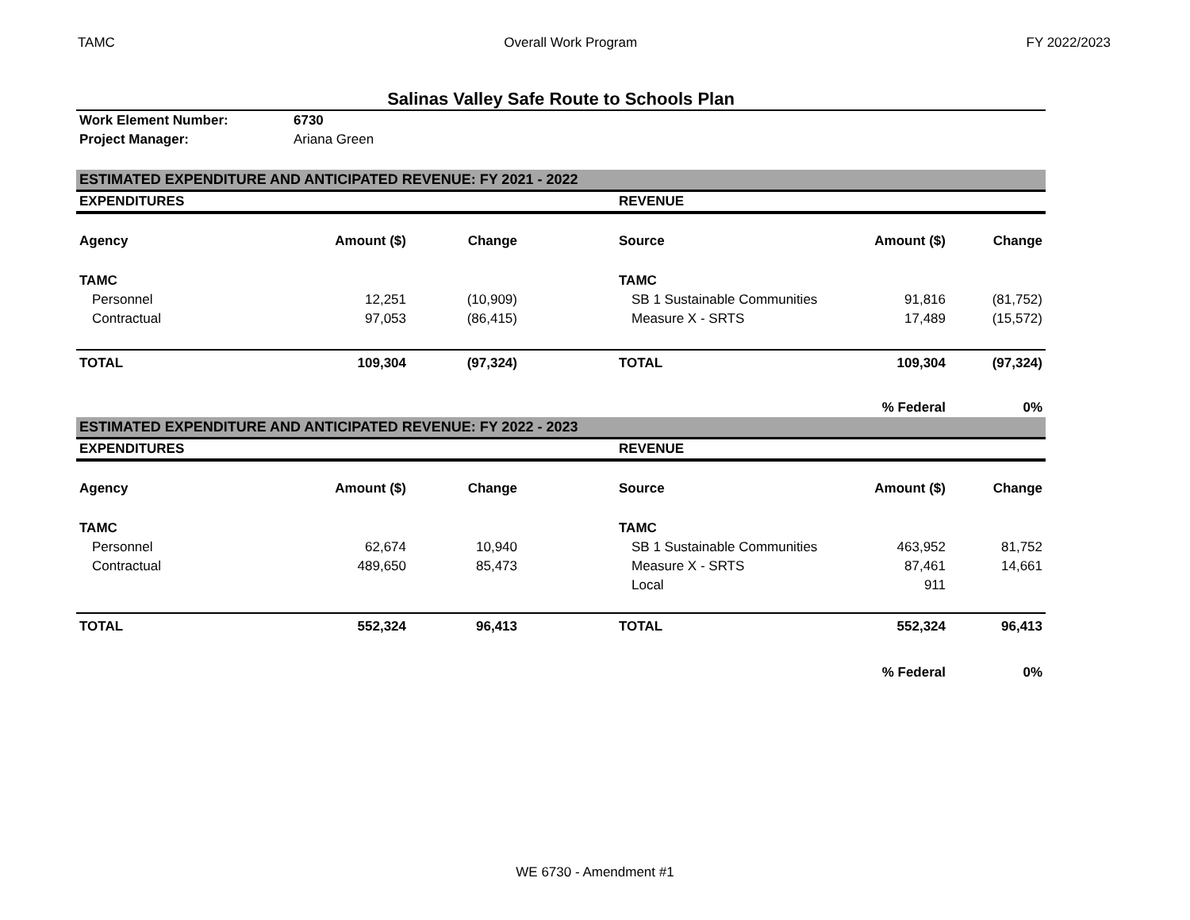TAMC Overall Work Program FY 2022/2023
Salinas Valley Safe Route to Schools Plan
| Work Element Number: | 6730 |
| Project Manager: | Ariana Green |
| ESTIMATED EXPENDITURE AND ANTICIPATED REVENUE: FY 2021 - 2022 | | | | | | |
| EXPENDITURES | | | | REVENUE | | |
| Agency | Amount ($) | Change | | Source | Amount ($) | Change |
| TAMC | | | | TAMC | | |
| Personnel | 12,251 | (10,909) | | SB 1 Sustainable Communities | 91,816 | (81,752) |
| Contractual | 97,053 | (86,415) | | Measure X - SRTS | 17,489 | (15,572) |
| TOTAL | 109,304 | (97,324) | | TOTAL | 109,304 | (97,324) |
| | | | | | % Federal | 0% |
| ESTIMATED EXPENDITURE AND ANTICIPATED REVENUE: FY 2022 - 2023 | | | | | | |
| EXPENDITURES | | | | REVENUE | | |
| Agency | Amount ($) | Change | | Source | Amount ($) | Change |
| TAMC | | | | TAMC | | |
| Personnel | 62,674 | 10,940 | | SB 1 Sustainable Communities | 463,952 | 81,752 |
| Contractual | 489,650 | 85,473 | | Measure X - SRTS | 87,461 | 14,661 |
| | | | | Local | 911 | |
| TOTAL | 552,324 | 96,413 | | TOTAL | 552,324 | 96,413 |
| | | | | | % Federal | 0% |
WE 6730 - Amendment #1